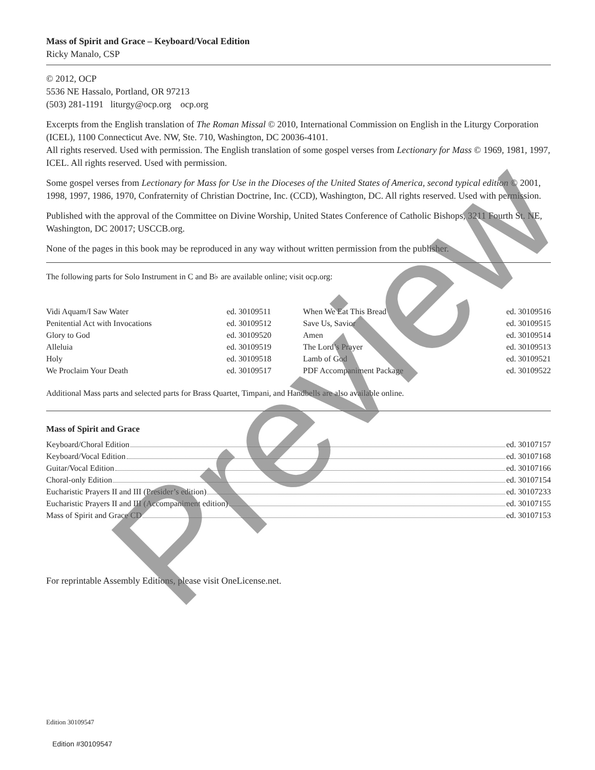Mass of Spirit and Grace – Keyboard/Vocal Edition
Ricky Manalo, CSP
© 2012, OCP
5536 NE Hassalo, Portland, OR 97213
(503) 281-1191 liturgy@ocp.org ocp.org
Excerpts from the English translation of The Roman Missal © 2010, International Commission on English in the Liturgy Corporation (ICEL), 1100 Connecticut Ave. NW, Ste. 710, Washington, DC 20036-4101.
All rights reserved. Used with permission. The English translation of some gospel verses from Lectionary for Mass © 1969, 1981, 1997, ICEL. All rights reserved. Used with permission.
Some gospel verses from Lectionary for Mass for Use in the Dioceses of the United States of America, second typical edition © 2001, 1998, 1997, 1986, 1970, Confraternity of Christian Doctrine, Inc. (CCD), Washington, DC. All rights reserved. Used with permission.
Published with the approval of the Committee on Divine Worship, United States Conference of Catholic Bishops, 3211 Fourth St. NE, Washington, DC 20017; USCCB.org.
None of the pages in this book may be reproduced in any way without written permission from the publisher.
The following parts for Solo Instrument in C and B♭ are available online; visit ocp.org:
| Vidi Aquam/I Saw Water | ed. 30109511 | When We Eat This Bread | ed. 30109516 |
| Penitential Act with Invocations | ed. 30109512 | Save Us, Savior | ed. 30109515 |
| Glory to God | ed. 30109520 | Amen | ed. 30109514 |
| Alleluia | ed. 30109519 | The Lord’s Prayer | ed. 30109513 |
| Holy | ed. 30109518 | Lamb of God | ed. 30109521 |
| We Proclaim Your Death | ed. 30109517 | PDF Accompaniment Package | ed. 30109522 |
Additional Mass parts and selected parts for Brass Quartet, Timpani, and Handbells are also available online.
Mass of Spirit and Grace
Keyboard/Choral Edition ed. 30107157
Keyboard/Vocal Edition ed. 30107168
Guitar/Vocal Edition ed. 30107166
Choral-only Edition ed. 30107154
Eucharistic Prayers II and III (Presider’s edition) ed. 30107233
Eucharistic Prayers II and III (Accompaniment edition) ed. 30107155
Mass of Spirit and Grace CD ed. 30107153
For reprintable Assembly Editions, please visit OneLicense.net.
Edition 30109547
Edition #30109547
Preview